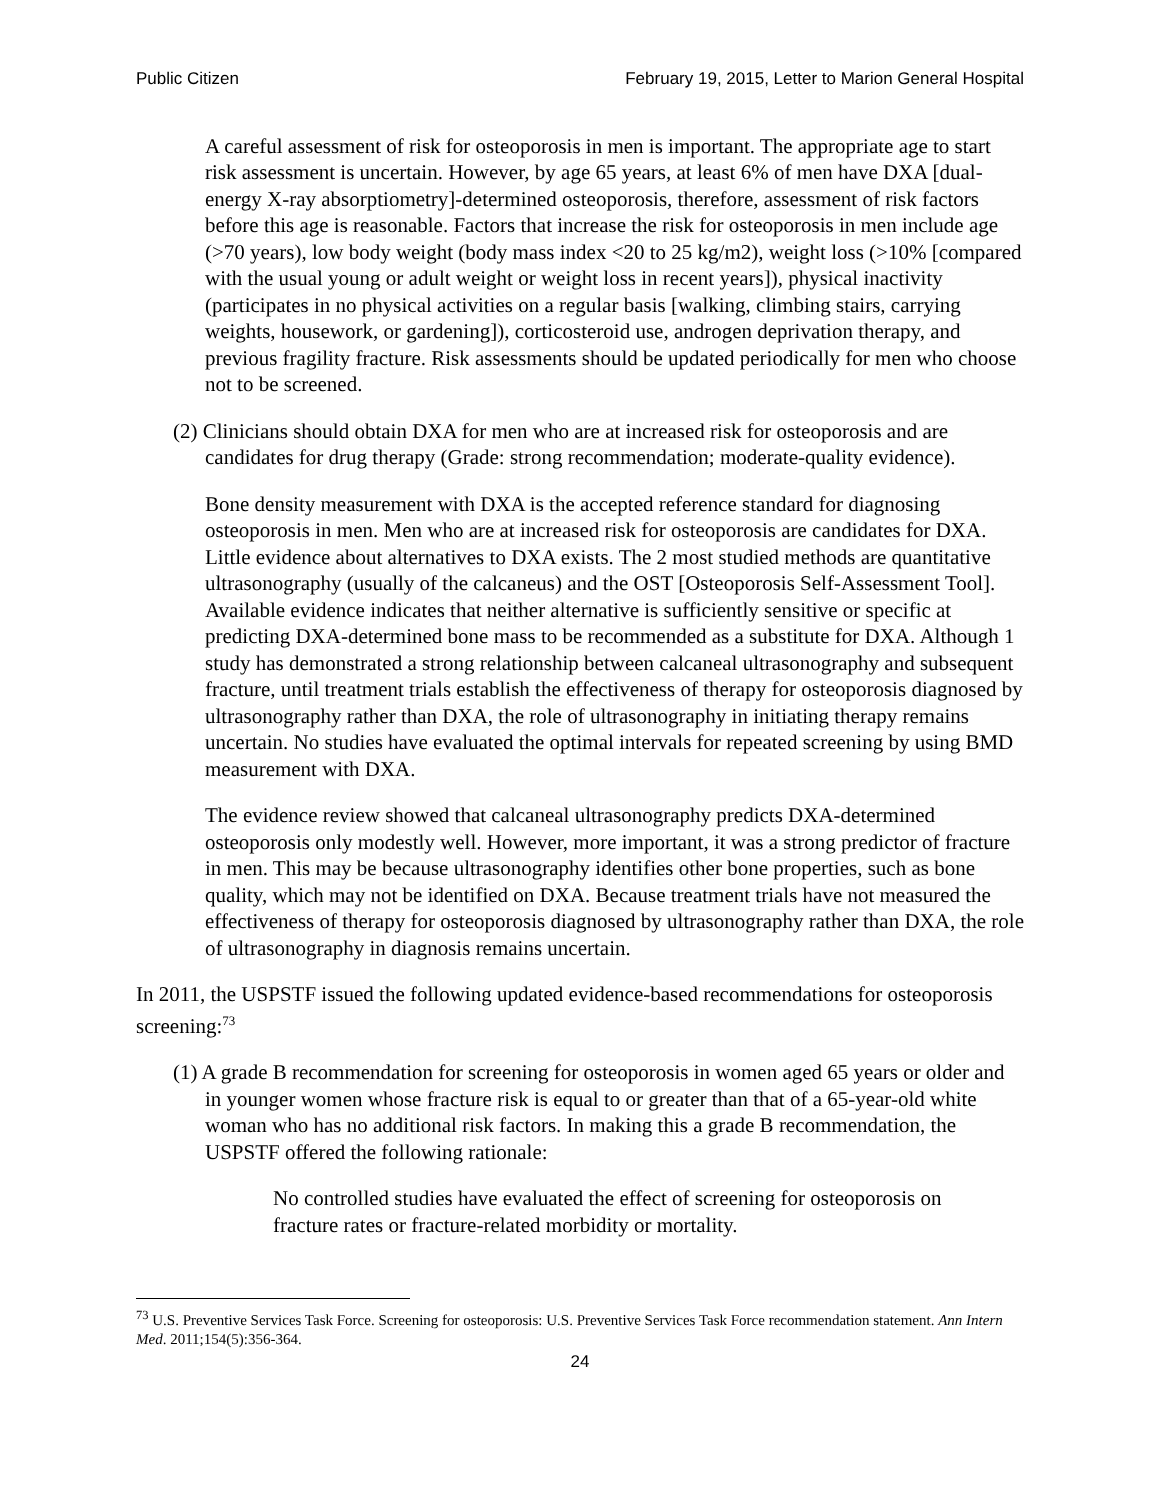Public Citizen February 19, 2015, Letter to Marion General Hospital
A careful assessment of risk for osteoporosis in men is important. The appropriate age to start risk assessment is uncertain. However, by age 65 years, at least 6% of men have DXA [dual-energy X-ray absorptiometry]-determined osteoporosis, therefore, assess­ment of risk factors before this age is reasonable. Factors that increase the risk for osteoporosis in men include age (>70 years), low body weight (body mass index <20 to 25 kg/m2), weight loss (>10% [compared with the usual young or adult weight or weight loss in recent years]), physical inactivity (participates in no physical activities on a regular basis [walking, climbing stairs, carrying weights, housework, or gardening]), corticosteroid use, androgen deprivation therapy, and previous fragility fracture. Risk assessments should be updated periodically for men who choose not to be screened.
(2) Clinicians should obtain DXA for men who are at increased risk for osteoporosis and are candidates for drug therapy (Grade: strong recommendation; moderate-quality evidence).
Bone density measurement with DXA is the accepted reference standard for diagnosing osteoporosis in men. Men who are at increased risk for osteoporosis are candidates for DXA. Little evidence about alternatives to DXA exists. The 2 most studied methods are quantitative ultrasonography (usually of the calcaneus) and the OST [Osteoporosis Self-Assessment Tool]. Available evidence indicates that neither alternative is sufficiently sensitive or specific at predicting DXA-determined bone mass to be recommended as a substitute for DXA. Although 1 study has demonstrated a strong relationship between calcaneal ultrasonography and subsequent fracture, until treatment trials establish the effectiveness of therapy for osteoporosis diagnosed by ultrasonography rather than DXA, the role of ultrasonography in initiating therapy remains uncertain. No studies have evaluated the optimal intervals for repeated screening by using BMD measurement with DXA.
The evidence review showed that calcaneal ultrasonography predicts DXA-determined osteoporosis only modestly well. However, more important, it was a strong predictor of fracture in men. This may be because ultrasonography identifies other bone properties, such as bone quality, which may not be identified on DXA. Because treatment trials have not measured the effectiveness of therapy for osteoporosis diagnosed by ultrasonography rather than DXA, the role of ultrasonography in diagnosis remains uncertain.
In 2011, the USPSTF issued the following updated evidence-based recommendations for osteoporosis screening:<sup>73</sup>
(1) A grade B recommendation for screening for osteoporosis in women aged 65 years or older and in younger women whose fracture risk is equal to or greater than that of a 65-year-old white woman who has no additional risk factors. In making this a grade B recommendation, the USPSTF offered the following rationale:
No controlled studies have evaluated the effect of screening for osteoporosis on fracture rates or fracture-related morbidity or mortality.
<sup>73</sup> U.S. Preventive Services Task Force. Screening for osteoporosis: U.S. Preventive Services Task Force recommendation statement. Ann Intern Med. 2011;154(5):356-364.
24